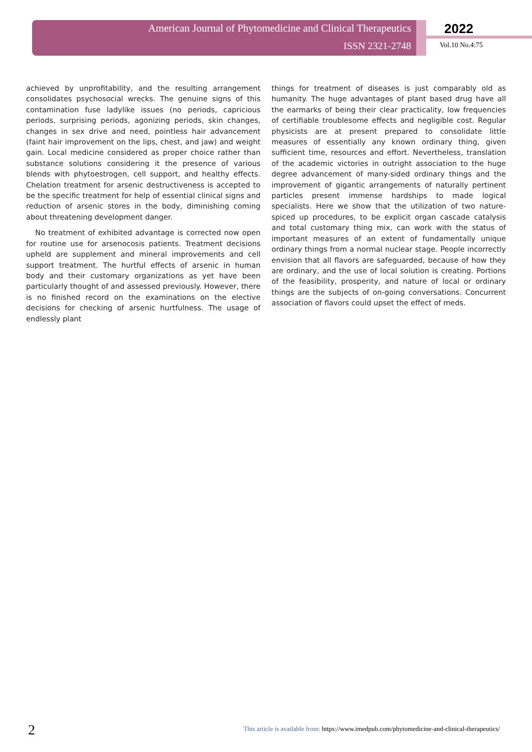American Journal of Phytomedicine and Clinical Therapeutics
ISSN 2321-2748
2022
Vol.10 No.4:75
achieved by unprofitability, and the resulting arrangement consolidates psychosocial wrecks. The genuine signs of this contamination fuse ladylike issues (no periods, capricious periods, surprising periods, agonizing periods, skin changes, changes in sex drive and need, pointless hair advancement (faint hair improvement on the lips, chest, and jaw) and weight gain. Local medicine considered as proper choice rather than substance solutions considering it the presence of various blends with phytoestrogen, cell support, and healthy effects. Chelation treatment for arsenic destructiveness is accepted to be the specific treatment for help of essential clinical signs and reduction of arsenic stores in the body, diminishing coming about threatening development danger.
No treatment of exhibited advantage is corrected now open for routine use for arsenocosis patients. Treatment decisions upheld are supplement and mineral improvements and cell support treatment. The hurtful effects of arsenic in human body and their customary organizations as yet have been particularly thought of and assessed previously. However, there is no finished record on the examinations on the elective decisions for checking of arsenic hurtfulness. The usage of endlessly plant
things for treatment of diseases is just comparably old as humanity. The huge advantages of plant based drug have all the earmarks of being their clear practicality, low frequencies of certifiable troublesome effects and negligible cost. Regular physicists are at present prepared to consolidate little measures of essentially any known ordinary thing, given sufficient time, resources and effort. Nevertheless, translation of the academic victories in outright association to the huge degree advancement of many-sided ordinary things and the improvement of gigantic arrangements of naturally pertinent particles present immense hardships to made logical specialists. Here we show that the utilization of two nature-spiced up procedures, to be explicit organ cascade catalysis and total customary thing mix, can work with the status of important measures of an extent of fundamentally unique ordinary things from a normal nuclear stage. People incorrectly envision that all flavors are safeguarded, because of how they are ordinary, and the use of local solution is creating. Portions of the feasibility, prosperity, and nature of local or ordinary things are the subjects of on-going conversations. Concurrent association of flavors could upset the effect of meds.
2
This article is available from: https://www.imedpub.com/phytomedicine-and-clinical-therapeutics/